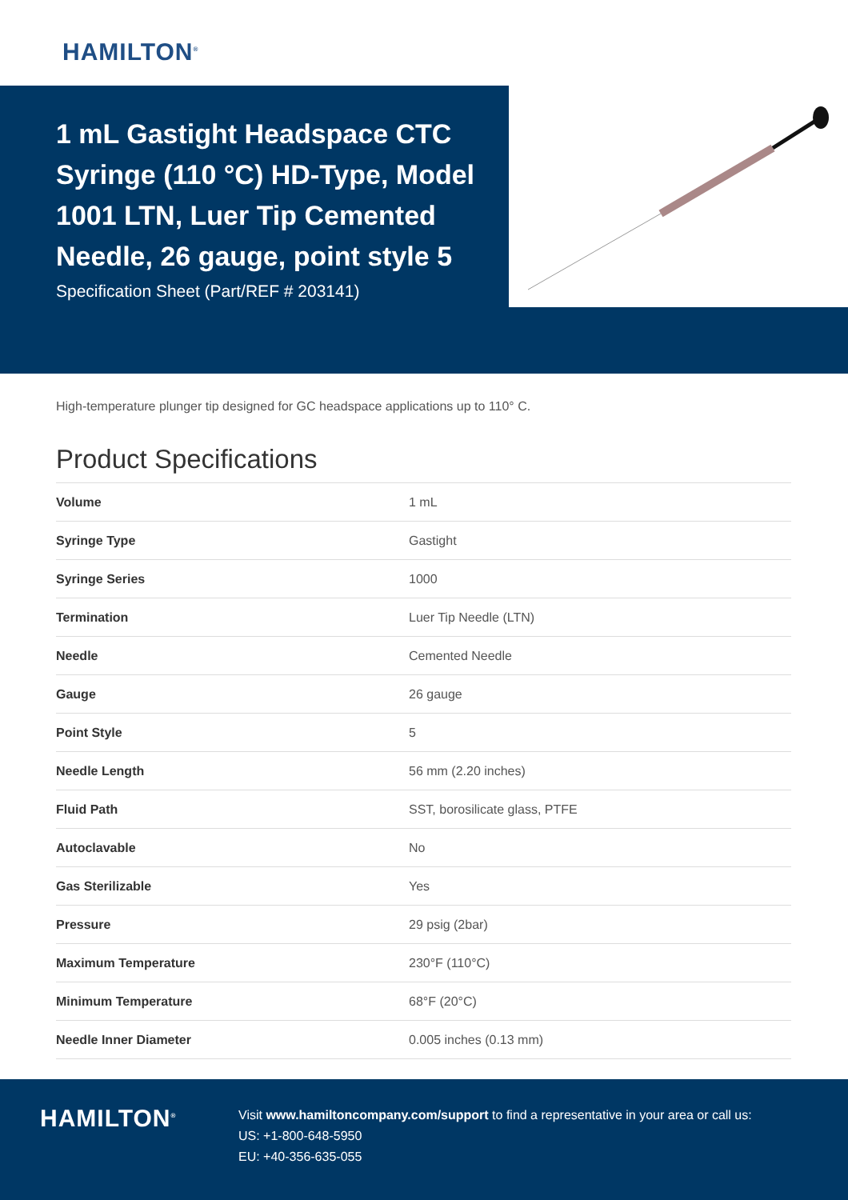HAMILTON<sup>®</sup>
1 mL Gastight Headspace CTC Syringe (110 °C) HD-Type, Model 1001 LTN, Luer Tip Cemented Needle, 26 gauge, point style 5
Specification Sheet (Part/REF # 203141)
High-temperature plunger tip designed for GC headspace applications up to 110° C.
Product Specifications
| Volume | 1 mL |
| Syringe Type | Gastight |
| Syringe Series | 1000 |
| Termination | Luer Tip Needle (LTN) |
| Needle | Cemented Needle |
| Gauge | 26 gauge |
| Point Style | 5 |
| Needle Length | 56 mm (2.20 inches) |
| Fluid Path | SST, borosilicate glass, PTFE |
| Autoclavable | No |
| Gas Sterilizable | Yes |
| Pressure | 29 psig (2bar) |
| Maximum Temperature | 230°F (110°C) |
| Minimum Temperature | 68°F (20°C) |
| Needle Inner Diameter | 0.005 inches (0.13 mm) |
HAMILTON<sup>®</sup>
Visit www.hamiltoncompany.com/support to find a representative in your area or call us:
US: +1-800-648-5950
EU: +40-356-635-055